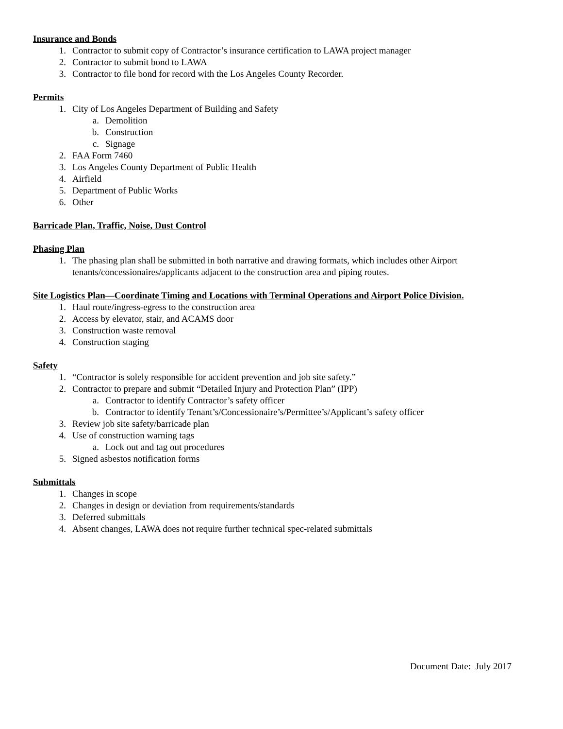Insurance and Bonds
1. Contractor to submit copy of Contractor’s insurance certification to LAWA project manager
2. Contractor to submit bond to LAWA
3. Contractor to file bond for record with the Los Angeles County Recorder.
Permits
1. City of Los Angeles Department of Building and Safety
a. Demolition
b. Construction
c. Signage
2. FAA Form 7460
3. Los Angeles County Department of Public Health
4. Airfield
5. Department of Public Works
6. Other
Barricade Plan, Traffic, Noise, Dust Control
Phasing Plan
1. The phasing plan shall be submitted in both narrative and drawing formats, which includes other Airport tenants/concessionaires/applicants adjacent to the construction area and piping routes.
Site Logistics Plan—Coordinate Timing and Locations with Terminal Operations and Airport Police Division.
1. Haul route/ingress-egress to the construction area
2. Access by elevator, stair, and ACAMS door
3. Construction waste removal
4. Construction staging
Safety
1. “Contractor is solely responsible for accident prevention and job site safety.”
2. Contractor to prepare and submit “Detailed Injury and Protection Plan” (IPP)
a. Contractor to identify Contractor’s safety officer
b. Contractor to identify Tenant’s/Concessionaire’s/Permittee’s/Applicant’s safety officer
3. Review job site safety/barricade plan
4. Use of construction warning tags
a. Lock out and tag out procedures
5. Signed asbestos notification forms
Submittals
1. Changes in scope
2. Changes in design or deviation from requirements/standards
3. Deferred submittals
4. Absent changes, LAWA does not require further technical spec-related submittals
Document Date: July 2017